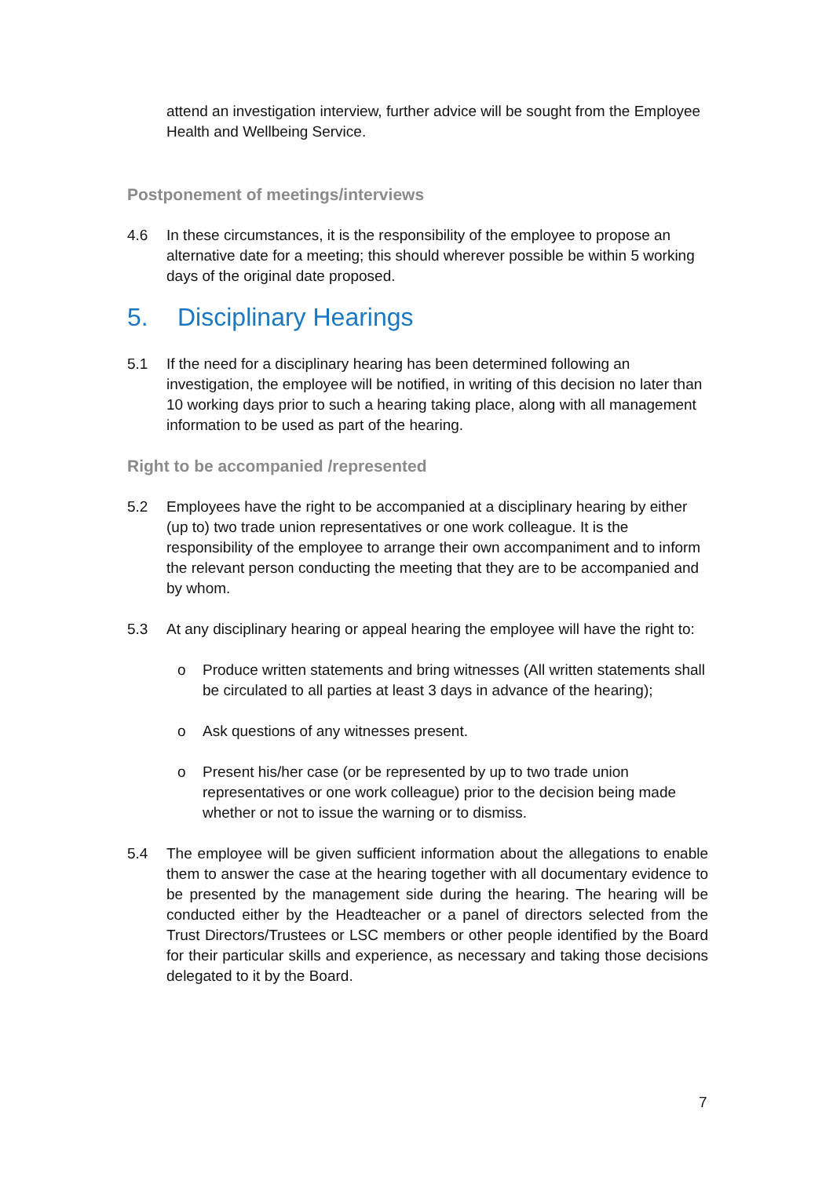attend an investigation interview, further advice will be sought from the Employee Health and Wellbeing Service.
Postponement of meetings/interviews
4.6 In these circumstances, it is the responsibility of the employee to propose an alternative date for a meeting; this should wherever possible be within 5 working days of the original date proposed.
5. Disciplinary Hearings
5.1 If the need for a disciplinary hearing has been determined following an investigation, the employee will be notified, in writing of this decision no later than 10 working days prior to such a hearing taking place, along with all management information to be used as part of the hearing.
Right to be accompanied /represented
5.2 Employees have the right to be accompanied at a disciplinary hearing by either (up to) two trade union representatives or one work colleague. It is the responsibility of the employee to arrange their own accompaniment and to inform the relevant person conducting the meeting that they are to be accompanied and by whom.
5.3 At any disciplinary hearing or appeal hearing the employee will have the right to:
o Produce written statements and bring witnesses (All written statements shall be circulated to all parties at least 3 days in advance of the hearing);
o Ask questions of any witnesses present.
o Present his/her case (or be represented by up to two trade union representatives or one work colleague) prior to the decision being made whether or not to issue the warning or to dismiss.
5.4 The employee will be given sufficient information about the allegations to enable them to answer the case at the hearing together with all documentary evidence to be presented by the management side during the hearing. The hearing will be conducted either by the Headteacher or a panel of directors selected from the Trust Directors/Trustees or LSC members or other people identified by the Board for their particular skills and experience, as necessary and taking those decisions delegated to it by the Board.
7